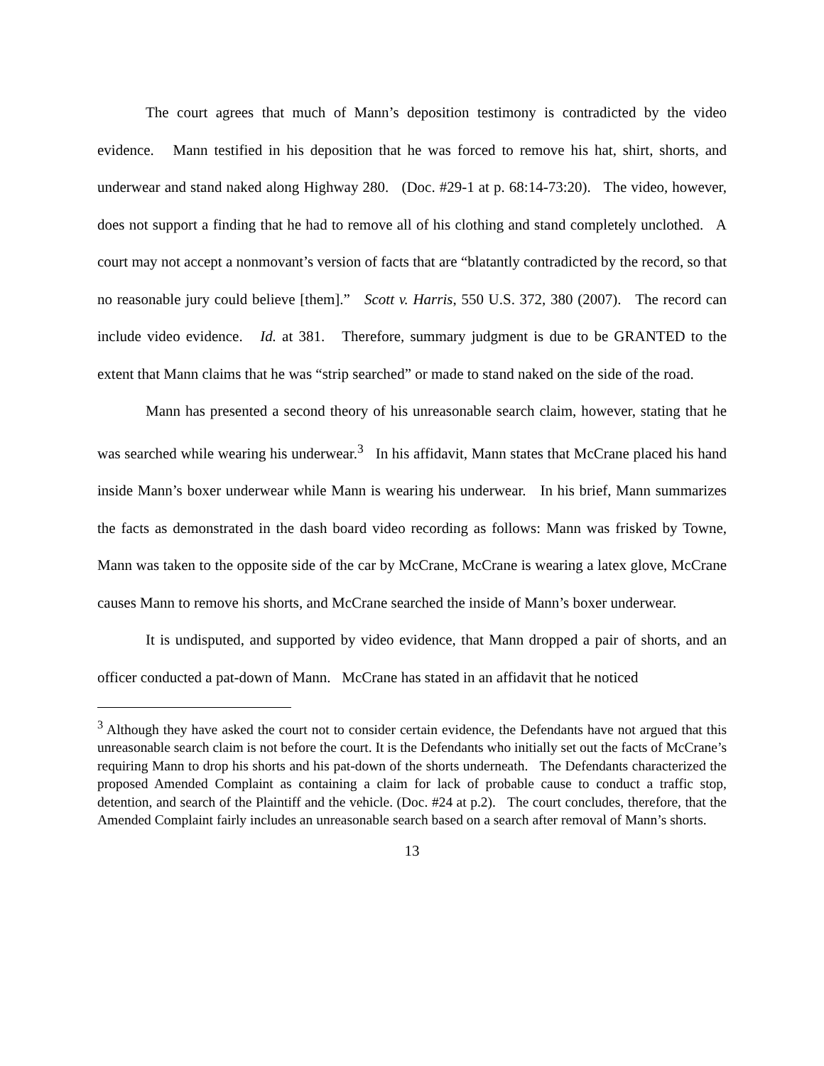The court agrees that much of Mann’s deposition testimony is contradicted by the video evidence. Mann testified in his deposition that he was forced to remove his hat, shirt, shorts, and underwear and stand naked along Highway 280. (Doc. #29-1 at p. 68:14-73:20). The video, however, does not support a finding that he had to remove all of his clothing and stand completely unclothed. A court may not accept a nonmovant’s version of facts that are “blatantly contradicted by the record, so that no reasonable jury could believe [them].” Scott v. Harris, 550 U.S. 372, 380 (2007). The record can include video evidence. Id. at 381. Therefore, summary judgment is due to be GRANTED to the extent that Mann claims that he was “strip searched” or made to stand naked on the side of the road.
Mann has presented a second theory of his unreasonable search claim, however, stating that he was searched while wearing his underwear.<sup>3</sup> In his affidavit, Mann states that McCrane placed his hand inside Mann’s boxer underwear while Mann is wearing his underwear. In his brief, Mann summarizes the facts as demonstrated in the dash board video recording as follows: Mann was frisked by Towne, Mann was taken to the opposite side of the car by McCrane, McCrane is wearing a latex glove, McCrane causes Mann to remove his shorts, and McCrane searched the inside of Mann’s boxer underwear.
It is undisputed, and supported by video evidence, that Mann dropped a pair of shorts, and an officer conducted a pat-down of Mann. McCrane has stated in an affidavit that he noticed
<sup>3</sup> Although they have asked the court not to consider certain evidence, the Defendants have not argued that this unreasonable search claim is not before the court. It is the Defendants who initially set out the facts of McCrane’s requiring Mann to drop his shorts and his pat-down of the shorts underneath. The Defendants characterized the proposed Amended Complaint as containing a claim for lack of probable cause to conduct a traffic stop, detention, and search of the Plaintiff and the vehicle. (Doc. #24 at p.2). The court concludes, therefore, that the Amended Complaint fairly includes an unreasonable search based on a search after removal of Mann’s shorts.
13